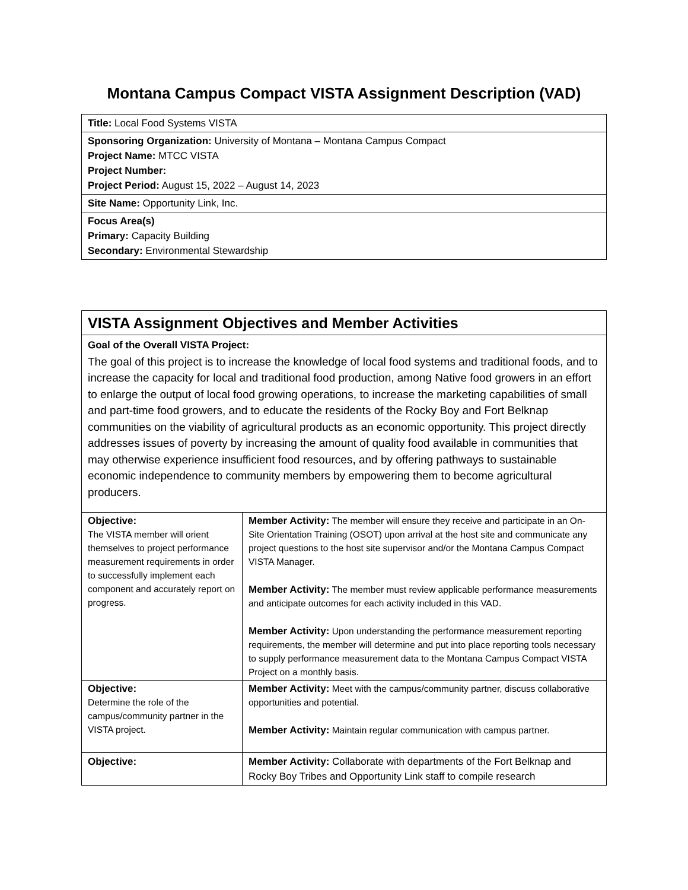Montana Campus Compact VISTA Assignment Description (VAD)
| Title: Local Food Systems VISTA |
| Sponsoring Organization: University of Montana – Montana Campus Compact Project Name: MTCC VISTA Project Number: Project Period: August 15, 2022 – August 14, 2023 |
| Site Name: Opportunity Link, Inc. |
| Focus Area(s) Primary: Capacity Building Secondary: Environmental Stewardship |
| VISTA Assignment Objectives and Member Activities | |
| Goal of the Overall VISTA Project: The goal of this project is to increase the knowledge of local food systems and traditional foods, and to increase the capacity for local and traditional food production, among Native food growers in an effort to enlarge the output of local food growing operations, to increase the marketing capabilities of small and part-time food growers, and to educate the residents of the Rocky Boy and Fort Belknap communities on the viability of agricultural products as an economic opportunity. This project directly addresses issues of poverty by increasing the amount of quality food available in communities that may otherwise experience insufficient food resources, and by offering pathways to sustainable economic independence to community members by empowering them to become agricultural producers. | |
| Objective: The VISTA member will orient themselves to project performance measurement requirements in order to successfully implement each component and accurately report on progress. | Member Activity: The member will ensure they receive and participate in an On-Site Orientation Training (OSOT) upon arrival at the host site and communicate any project questions to the host site supervisor and/or the Montana Campus Compact VISTA Manager. Member Activity: The member must review applicable performance measurements and anticipate outcomes for each activity included in this VAD. Member Activity: Upon understanding the performance measurement reporting requirements, the member will determine and put into place reporting tools necessary to supply performance measurement data to the Montana Campus Compact VISTA Project on a monthly basis. |
| Objective: Determine the role of the campus/community partner in the VISTA project. | Member Activity: Meet with the campus/community partner, discuss collaborative opportunities and potential. Member Activity: Maintain regular communication with campus partner. |
| Objective: | Member Activity: Collaborate with departments of the Fort Belknap and Rocky Boy Tribes and Opportunity Link staff to compile research |